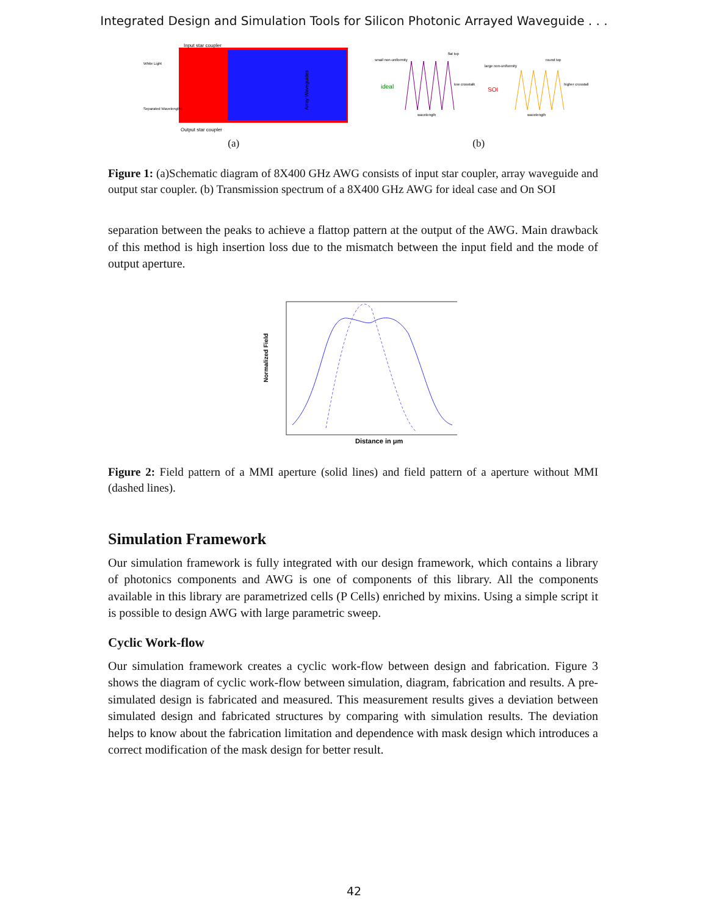Integrated Design and Simulation Tools for Silicon Photonic Arrayed Waveguide . . .
Input star coupler
White Light
Separated Wavelengths
Output star coupler
Array Waveguides
(a)
ideal
small non-uniformity
flat top
low crosstalk
wavelength
SOI
large non-uniformity
round top
higher crosstalk
wavelength
(b)
Figure 1: (a)Schematic diagram of 8X400 GHz AWG consists of input star coupler, array waveguide and output star coupler. (b) Transmission spectrum of a 8X400 GHz AWG for ideal case and On SOI
separation between the peaks to achieve a flattop pattern at the output of the AWG. Main drawback of this method is high insertion loss due to the mismatch between the input field and the mode of output aperture.
Normalized Field
Distance in μm
Figure 2: Field pattern of a MMI aperture (solid lines) and field pattern of a aperture without MMI (dashed lines).
Simulation Framework
Our simulation framework is fully integrated with our design framework, which contains a library of photonics components and AWG is one of components of this library. All the components available in this library are parametrized cells (P Cells) enriched by mixins. Using a simple script it is possible to design AWG with large parametric sweep.
Cyclic Work-flow
Our simulation framework creates a cyclic work-flow between design and fabrication. Figure 3 shows the diagram of cyclic work-flow between simulation, diagram, fabrication and results. A pre-simulated design is fabricated and measured. This measurement results gives a deviation between simulated design and fabricated structures by comparing with simulation results. The deviation helps to know about the fabrication limitation and dependence with mask design which introduces a correct modification of the mask design for better result.
42